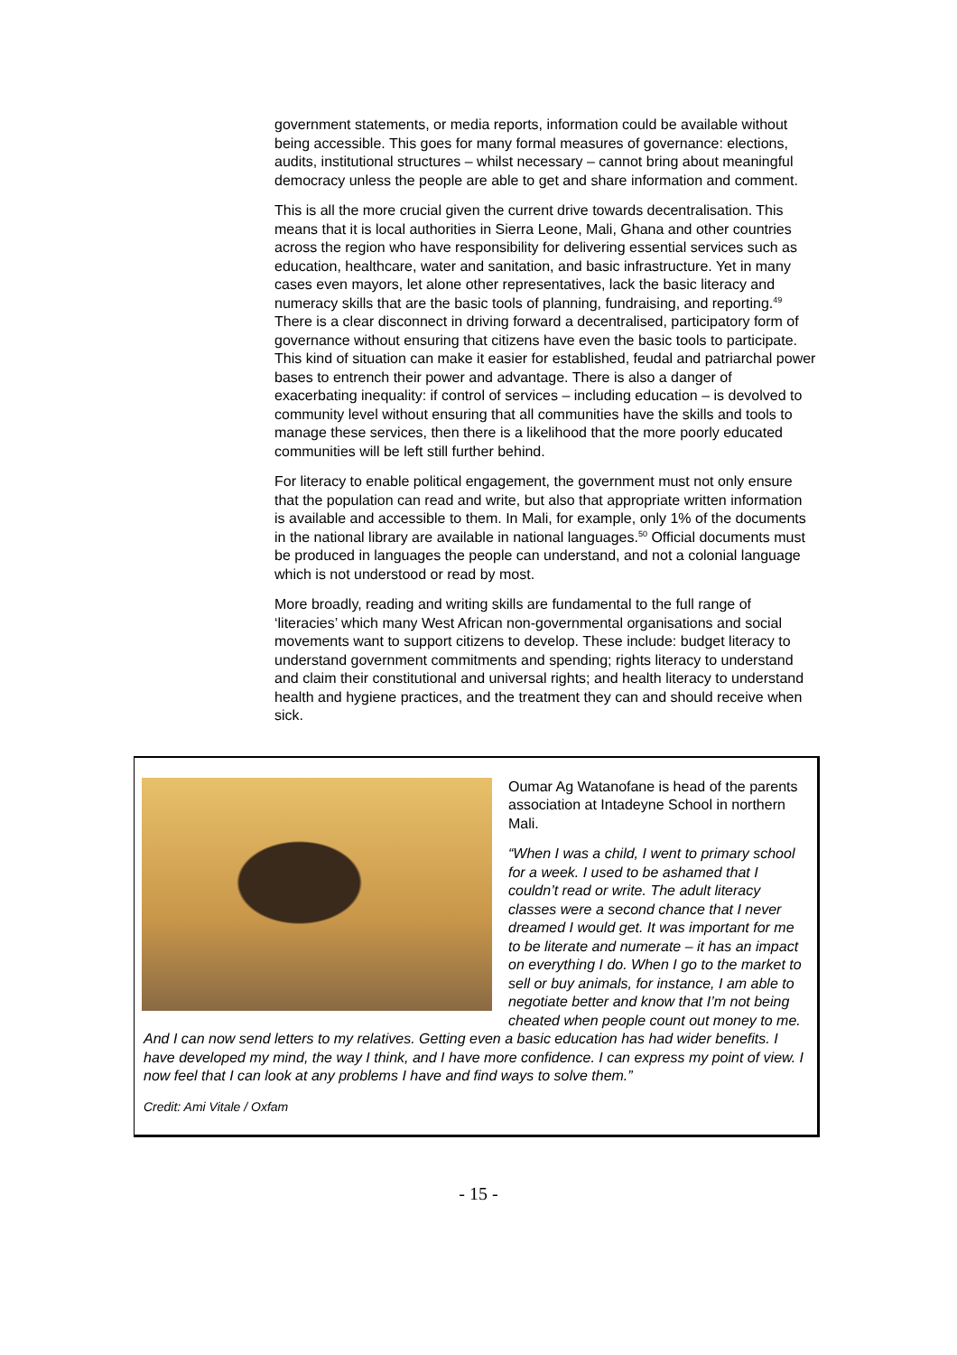government statements, or media reports, information could be available without being accessible. This goes for many formal measures of governance: elections, audits, institutional structures – whilst necessary – cannot bring about meaningful democracy unless the people are able to get and share information and comment.
This is all the more crucial given the current drive towards decentralisation. This means that it is local authorities in Sierra Leone, Mali, Ghana and other countries across the region who have responsibility for delivering essential services such as education, healthcare, water and sanitation, and basic infrastructure. Yet in many cases even mayors, let alone other representatives, lack the basic literacy and numeracy skills that are the basic tools of planning, fundraising, and reporting.<sup>49</sup> There is a clear disconnect in driving forward a decentralised, participatory form of governance without ensuring that citizens have even the basic tools to participate. This kind of situation can make it easier for established, feudal and patriarchal power bases to entrench their power and advantage. There is also a danger of exacerbating inequality: if control of services – including education – is devolved to community level without ensuring that all communities have the skills and tools to manage these services, then there is a likelihood that the more poorly educated communities will be left still further behind.
For literacy to enable political engagement, the government must not only ensure that the population can read and write, but also that appropriate written information is available and accessible to them. In Mali, for example, only 1% of the documents in the national library are available in national languages.<sup>50</sup> Official documents must be produced in languages the people can understand, and not a colonial language which is not understood or read by most.
More broadly, reading and writing skills are fundamental to the full range of ‘literacies’ which many West African non-governmental organisations and social movements want to support citizens to develop. These include: budget literacy to understand government commitments and spending; rights literacy to understand and claim their constitutional and universal rights; and health literacy to understand health and hygiene practices, and the treatment they can and should receive when sick.
Oumar Ag Watanofane is head of the parents association at Intadeyne School in northern Mali.
“When I was a child, I went to primary school for a week. I used to be ashamed that I couldn’t read or write. The adult literacy classes were a second chance that I never dreamed I would get. It was important for me to be literate and numerate – it has an impact on everything I do. When I go to the market to sell or buy animals, for instance, I am able to negotiate better and know that I’m not being cheated when people count out money to me. And I can now send letters to my relatives. Getting even a basic education has had wider benefits. I have developed my mind, the way I think, and I have more confidence. I can express my point of view. I now feel that I can look at any problems I have and find ways to solve them.”
Credit: Ami Vitale / Oxfam
- 15 -